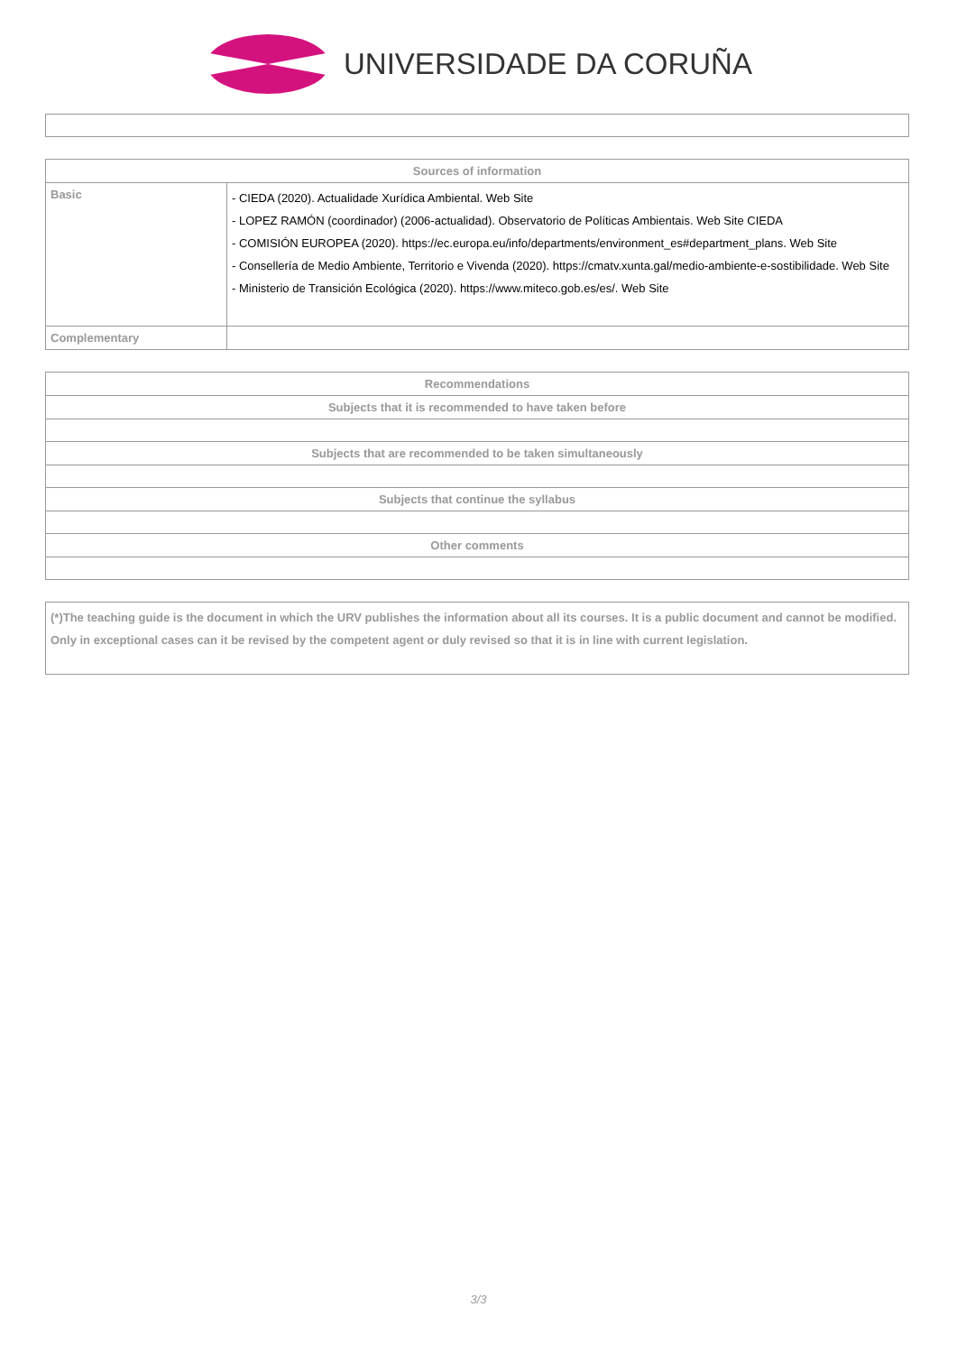UNIVERSIDADE DA CORUÑA
| Sources of information | |
| --- | --- |
| Basic | - CIEDA (2020). Actualidade Xurídica Ambiental. Web Site - LOPEZ RAMÓN (coordinador) (2006-actualidad). Observatorio de Políticas Ambientais. Web Site CIEDA - COMISIÓN EUROPEA (2020). https://ec.europa.eu/info/departments/environment_es#department_plans. Web Site - Consellería de Medio Ambiente, Territorio e Vivenda (2020). https://cmatv.xunta.gal/medio-ambiente-e-sostibilidade. Web Site - Ministerio de Transición Ecológica (2020). https://www.miteco.gob.es/es/. Web Site |
| Complementary | |
| Recommendations |
| --- |
| Subjects that it is recommended to have taken before |
| Subjects that are recommended to be taken simultaneously |
| Subjects that continue the syllabus |
| Other comments |
| (*)The teaching guide is the document in which the URV publishes the information about all its courses. It is a public document and cannot be modified. Only in exceptional cases can it be revised by the competent agent or duly revised so that it is in line with current legislation. |
3/3